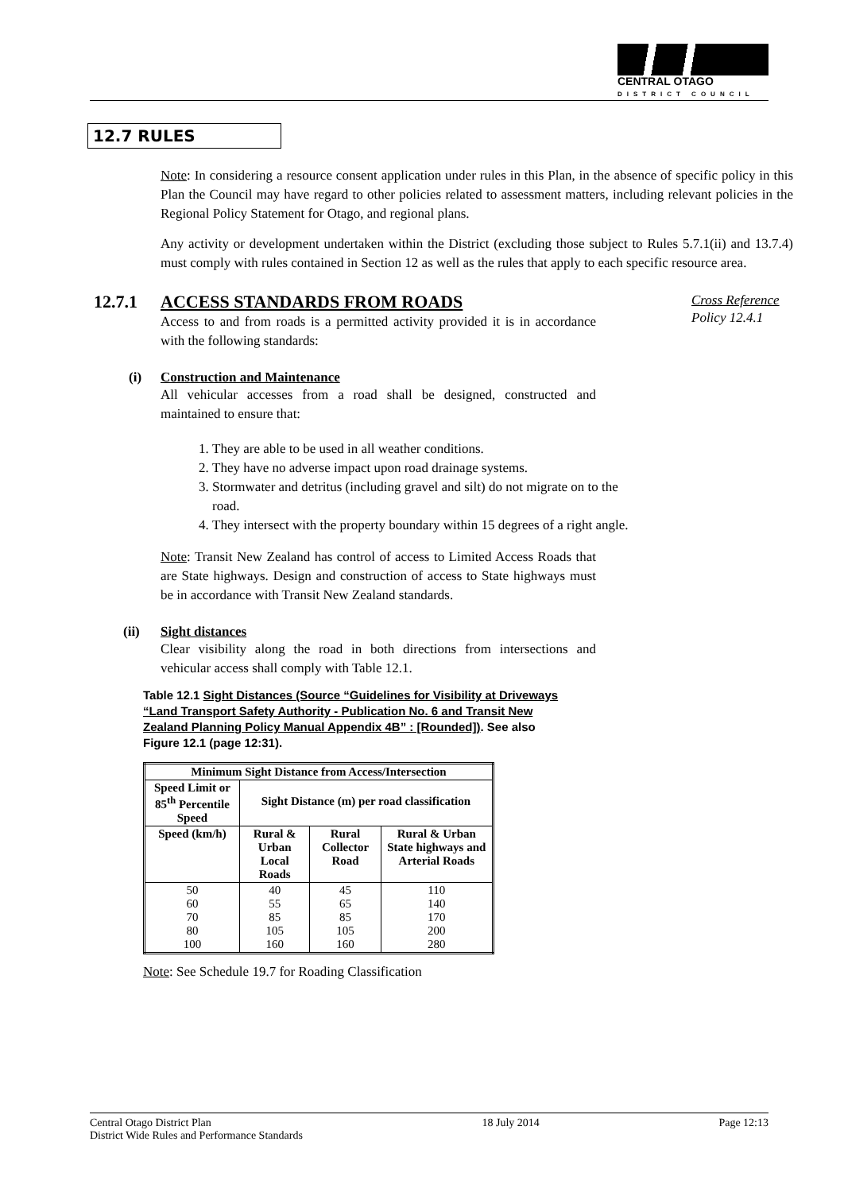CENTRAL OTAGO
DISTRICT COUNCIL
12.7 RULES
Note: In considering a resource consent application under rules in this Plan, in the absence of specific policy in this Plan the Council may have regard to other policies related to assessment matters, including relevant policies in the Regional Policy Statement for Otago, and regional plans.
Any activity or development undertaken within the District (excluding those subject to Rules 5.7.1(ii) and 13.7.4) must comply with rules contained in Section 12 as well as the rules that apply to each specific resource area.
12.7.1 ACCESS STANDARDS FROM ROADS
Access to and from roads is a permitted activity provided it is in accordance with the following standards:
Cross Reference
Policy 12.4.1
(i) Construction and Maintenance
All vehicular accesses from a road shall be designed, constructed and maintained to ensure that:
1. They are able to be used in all weather conditions.
2. They have no adverse impact upon road drainage systems.
3. Stormwater and detritus (including gravel and silt) do not migrate on to the road.
4. They intersect with the property boundary within 15 degrees of a right angle.
Note: Transit New Zealand has control of access to Limited Access Roads that are State highways. Design and construction of access to State highways must be in accordance with Transit New Zealand standards.
(ii) Sight distances
Clear visibility along the road in both directions from intersections and vehicular access shall comply with Table 12.1.
Table 12.1 Sight Distances (Source “Guidelines for Visibility at Driveways “Land Transport Safety Authority - Publication No. 6 and Transit New Zealand Planning Policy Manual Appendix 4B” : [Rounded]). See also Figure 12.1 (page 12:31).
| Minimum Sight Distance from Access/Intersection | | | |
| Speed Limit or 85<sup>th</sup> Percentile Speed | Sight Distance (m) per road classification | | |
| Speed (km/h) | Rural & Urban Local Roads | Rural Collector Road | Rural & Urban State highways and Arterial Roads |
| 50 60 70 80 100 | 40 55 85 105 160 | 45 65 85 105 160 | 110 140 170 200 280 |
Note: See Schedule 19.7 for Roading Classification
Central Otago District Plan
District Wide Rules and Performance Standards
18 July 2014 Page 12:13